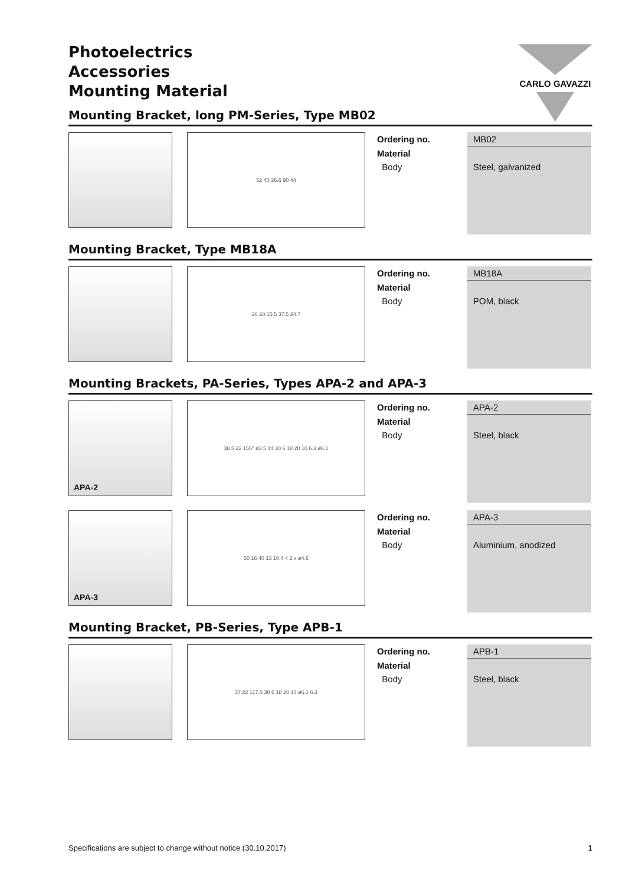CARLO GAVAZZI
Photoelectrics
Accessories
Mounting Material
Mounting Bracket, long PM-Series, Type MB02
52 40 26.6 90 44
| Ordering no. | MB02 |
| Material | |
| Body | Steel, galvanized |
Mounting Bracket, Type MB18A
26 28 15.5 37.5 24.7
| Ordering no. | MB18A |
| Material | |
| Body | POM, black |
Mounting Brackets, PA-Series, Types APA-2 and APA-3
APA-2
38.5 22 155° ø3.5 44 30 6 18 20 10 6.3 ø6.1
| Ordering no. | APA-2 |
| Material | |
| Body | Steel, black |
APA-3
50 16 40 13 10.4 4 2 x ø4.6
| Ordering no. | APA-3 |
| Material | |
| Body | Aluminium, anodized |
Mounting Bracket, PB-Series, Type APB-1
37 22 117.5 30 6 18 20 10 ø6.1 6.3
| Ordering no. | APB-1 |
| Material | |
| Body | Steel, black |
Specifications are subject to change without notice (30.10.2017) 1